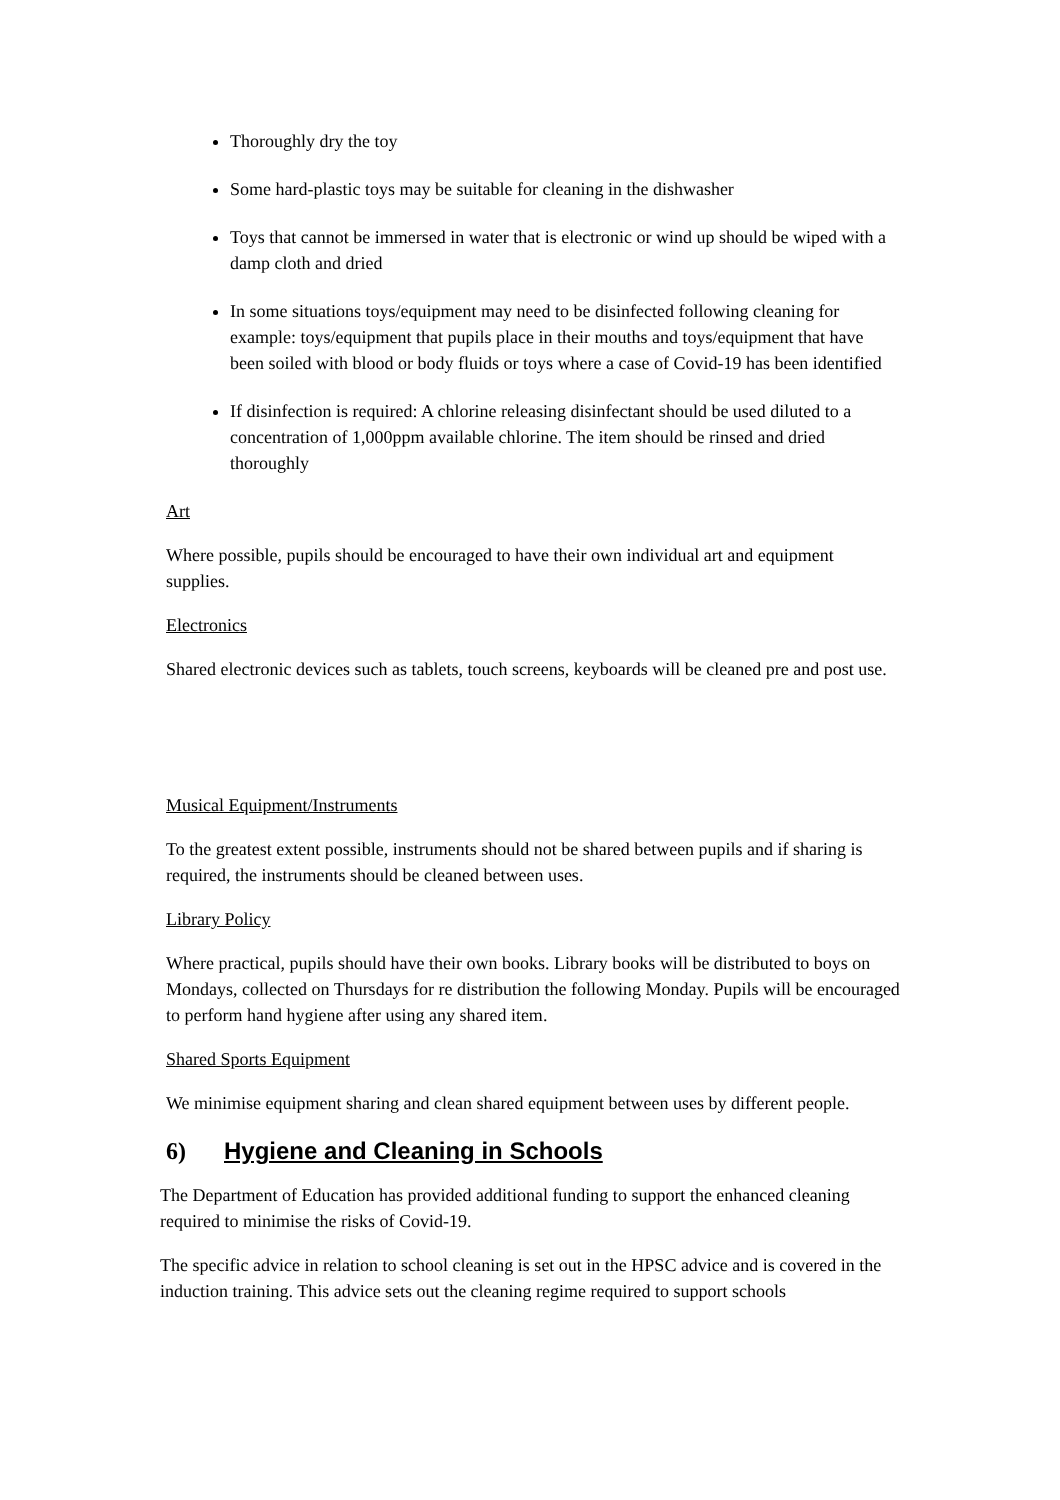Thoroughly dry the toy
Some hard-plastic toys may be suitable for cleaning in the dishwasher
Toys that cannot be immersed in water that is electronic or wind up should be wiped with a damp cloth and dried
In some situations toys/equipment may need to be disinfected following cleaning for example: toys/equipment that pupils place in their mouths and toys/equipment that have been soiled with blood or body fluids or toys where a case of Covid-19 has been identified
If disinfection is required: A chlorine releasing disinfectant should be used diluted to a concentration of 1,000ppm available chlorine. The item should be rinsed and dried thoroughly
Art
Where possible, pupils should be encouraged to have their own individual art and equipment supplies.
Electronics
Shared electronic devices such as tablets, touch screens, keyboards will be cleaned pre and post use.
Musical Equipment/Instruments
To the greatest extent possible, instruments should not be shared between pupils and if sharing is required, the instruments should be cleaned between uses.
Library Policy
Where practical, pupils should have their own books. Library books will be distributed to boys on Mondays, collected on Thursdays for re distribution the following Monday. Pupils will be encouraged to perform hand hygiene after using any shared item.
Shared Sports Equipment
We minimise equipment sharing and clean shared equipment between uses by different people.
6) Hygiene and Cleaning in Schools
The Department of Education has provided additional funding to support the enhanced cleaning required to minimise the risks of Covid-19.
The specific advice in relation to school cleaning is set out in the HPSC advice and is covered in the induction training. This advice sets out the cleaning regime required to support schools